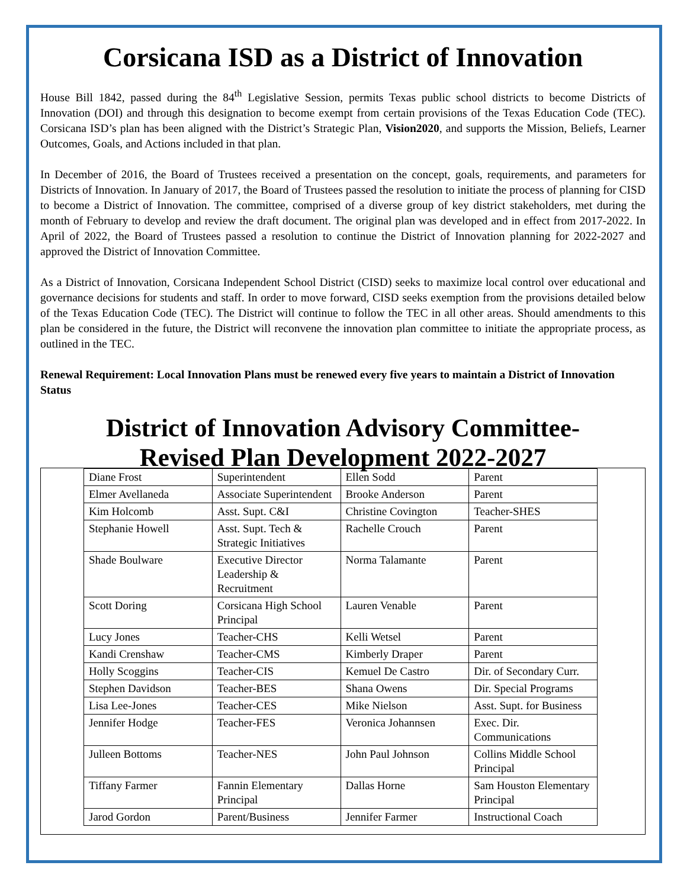Corsicana ISD as a District of Innovation
House Bill 1842, passed during the 84<sup>th</sup> Legislative Session, permits Texas public school districts to become Districts of Innovation (DOI) and through this designation to become exempt from certain provisions of the Texas Education Code (TEC). Corsicana ISD’s plan has been aligned with the District’s Strategic Plan, Vision2020, and supports the Mission, Beliefs, Learner Outcomes, Goals, and Actions included in that plan.
In December of 2016, the Board of Trustees received a presentation on the concept, goals, requirements, and parameters for Districts of Innovation. In January of 2017, the Board of Trustees passed the resolution to initiate the process of planning for CISD to become a District of Innovation. The committee, comprised of a diverse group of key district stakeholders, met during the month of February to develop and review the draft document. The original plan was developed and in effect from 2017-2022. In April of 2022, the Board of Trustees passed a resolution to continue the District of Innovation planning for 2022-2027 and approved the District of Innovation Committee.
As a District of Innovation, Corsicana Independent School District (CISD) seeks to maximize local control over educational and governance decisions for students and staff. In order to move forward, CISD seeks exemption from the provisions detailed below of the Texas Education Code (TEC). The District will continue to follow the TEC in all other areas. Should amendments to this plan be considered in the future, the District will reconvene the innovation plan committee to initiate the appropriate process, as outlined in the TEC.
Renewal Requirement: Local Innovation Plans must be renewed every five years to maintain a District of Innovation Status
District of Innovation Advisory Committee-
Revised Plan Development 2022-2027
| Diane Frost | Superintendent | Ellen Sodd | Parent |
| Elmer Avellaneda | Associate Superintendent | Brooke Anderson | Parent |
| Kim Holcomb | Asst. Supt. C&I | Christine Covington | Teacher-SHES |
| Stephanie Howell | Asst. Supt. Tech & Strategic Initiatives | Rachelle Crouch | Parent |
| Shade Boulware | Executive Director Leadership & Recruitment | Norma Talamante | Parent |
| Scott Doring | Corsicana High School Principal | Lauren Venable | Parent |
| Lucy Jones | Teacher-CHS | Kelli Wetsel | Parent |
| Kandi Crenshaw | Teacher-CMS | Kimberly Draper | Parent |
| Holly Scoggins | Teacher-CIS | Kemuel De Castro | Dir. of Secondary Curr. |
| Stephen Davidson | Teacher-BES | Shana Owens | Dir. Special Programs |
| Lisa Lee-Jones | Teacher-CES | Mike Nielson | Asst. Supt. for Business |
| Jennifer Hodge | Teacher-FES | Veronica Johannsen | Exec. Dir. Communications |
| Julleen Bottoms | Teacher-NES | John Paul Johnson | Collins Middle School Principal |
| Tiffany Farmer | Fannin Elementary Principal | Dallas Horne | Sam Houston Elementary Principal |
| Jarod Gordon | Parent/Business | Jennifer Farmer | Instructional Coach |